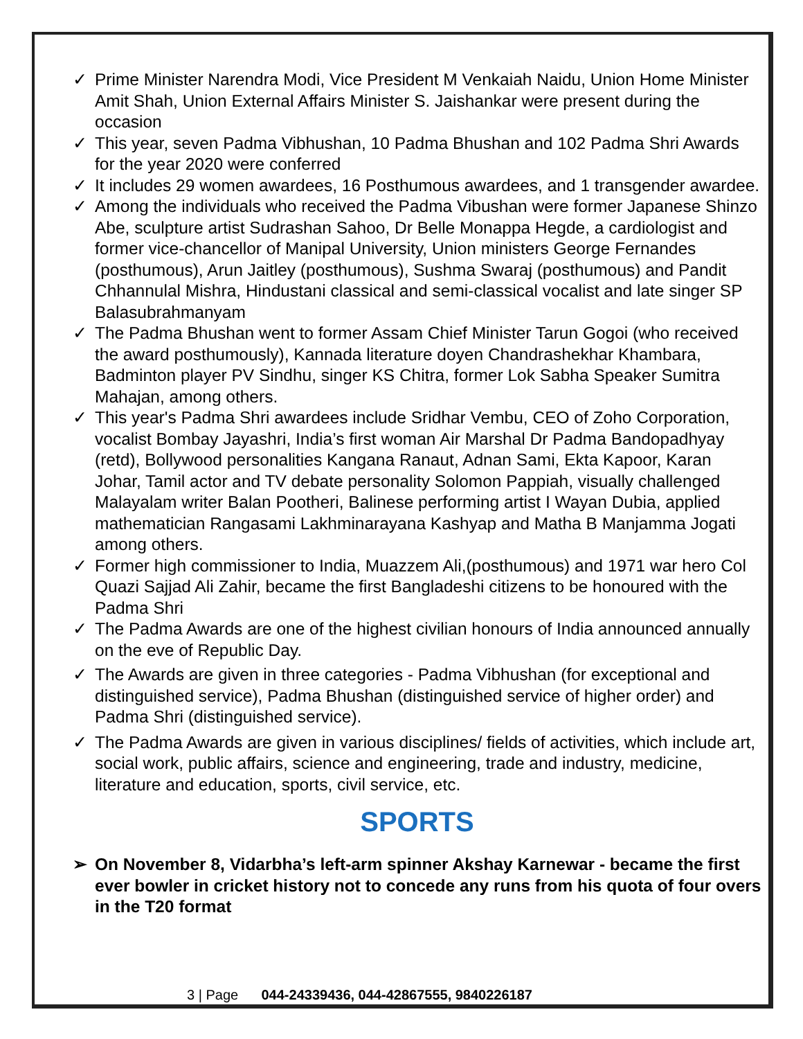✓ Prime Minister Narendra Modi, Vice President M Venkaiah Naidu, Union Home Minister Amit Shah, Union External Affairs Minister S. Jaishankar were present during the occasion
✓ This year, seven Padma Vibhushan, 10 Padma Bhushan and 102 Padma Shri Awards for the year 2020 were conferred
✓ It includes 29 women awardees, 16 Posthumous awardees, and 1 transgender awardee.
✓ Among the individuals who received the Padma Vibushan were former Japanese Shinzo Abe, sculpture artist Sudrashan Sahoo, Dr Belle Monappa Hegde, a cardiologist and former vice-chancellor of Manipal University, Union ministers George Fernandes (posthumous), Arun Jaitley (posthumous), Sushma Swaraj (posthumous) and Pandit Chhannulal Mishra, Hindustani classical and semi-classical vocalist and late singer SP Balasubrahmanyam
✓ The Padma Bhushan went to former Assam Chief Minister Tarun Gogoi (who received the award posthumously), Kannada literature doyen Chandrashekhar Khambara, Badminton player PV Sindhu, singer KS Chitra, former Lok Sabha Speaker Sumitra Mahajan, among others.
✓ This year's Padma Shri awardees include Sridhar Vembu, CEO of Zoho Corporation, vocalist Bombay Jayashri, India’s first woman Air Marshal Dr Padma Bandopadhyay (retd), Bollywood personalities Kangana Ranaut, Adnan Sami, Ekta Kapoor, Karan Johar, Tamil actor and TV debate personality Solomon Pappiah, visually challenged Malayalam writer Balan Pootheri, Balinese performing artist I Wayan Dubia, applied mathematician Rangasami Lakhminarayana Kashyap and Matha B Manjamma Jogati among others.
✓ Former high commissioner to India, Muazzem Ali,(posthumous) and 1971 war hero Col Quazi Sajjad Ali Zahir, became the first Bangladeshi citizens to be honoured with the Padma Shri
✓ The Padma Awards are one of the highest civilian honours of India announced annually on the eve of Republic Day.
✓ The Awards are given in three categories - Padma Vibhushan (for exceptional and distinguished service), Padma Bhushan (distinguished service of higher order) and Padma Shri (distinguished service).
✓ The Padma Awards are given in various disciplines/ fields of activities, which include art, social work, public affairs, science and engineering, trade and industry, medicine, literature and education, sports, civil service, etc.
SPORTS
➢ On November 8, Vidarbha’s left-arm spinner Akshay Karnewar - became the first ever bowler in cricket history not to concede any runs from his quota of four overs in the T20 format
3 | Page 044-24339436, 044-42867555, 9840226187